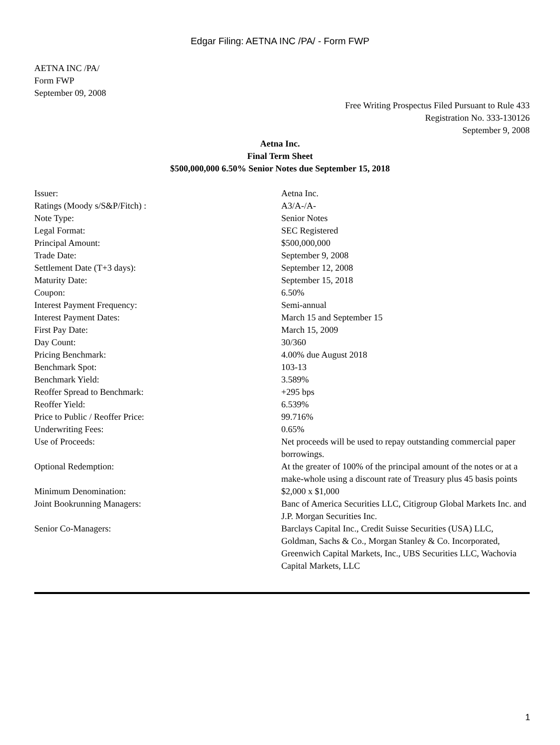Edgar Filing: AETNA INC /PA/ - Form FWP
AETNA INC /PA/
Form FWP
September 09, 2008
Free Writing Prospectus Filed Pursuant to Rule 433
Registration No. 333-130126
September 9, 2008
Aetna Inc.
Final Term Sheet
$500,000,000 6.50% Senior Notes due September 15, 2018
| Issuer: | Aetna Inc. |
| Ratings (Moody s/S&P/Fitch) : | A3/A-/A- |
| Note Type: | Senior Notes |
| Legal Format: | SEC Registered |
| Principal Amount: | $500,000,000 |
| Trade Date: | September 9, 2008 |
| Settlement Date (T+3 days): | September 12, 2008 |
| Maturity Date: | September 15, 2018 |
| Coupon: | 6.50% |
| Interest Payment Frequency: | Semi-annual |
| Interest Payment Dates: | March 15 and September 15 |
| First Pay Date: | March 15, 2009 |
| Day Count: | 30/360 |
| Pricing Benchmark: | 4.00% due August 2018 |
| Benchmark Spot: | 103-13 |
| Benchmark Yield: | 3.589% |
| Reoffer Spread to Benchmark: | +295 bps |
| Reoffer Yield: | 6.539% |
| Price to Public / Reoffer Price: | 99.716% |
| Underwriting Fees: | 0.65% |
| Use of Proceeds: | Net proceeds will be used to repay outstanding commercial paper borrowings. |
| Optional Redemption: | At the greater of 100% of the principal amount of the notes or at a make-whole using a discount rate of Treasury plus 45 basis points |
| Minimum Denomination: | $2,000 x $1,000 |
| Joint Bookrunning Managers: | Banc of America Securities LLC, Citigroup Global Markets Inc. and J.P. Morgan Securities Inc. |
| Senior Co-Managers: | Barclays Capital Inc., Credit Suisse Securities (USA) LLC, Goldman, Sachs & Co., Morgan Stanley & Co. Incorporated, Greenwich Capital Markets, Inc., UBS Securities LLC, Wachovia Capital Markets, LLC |
1